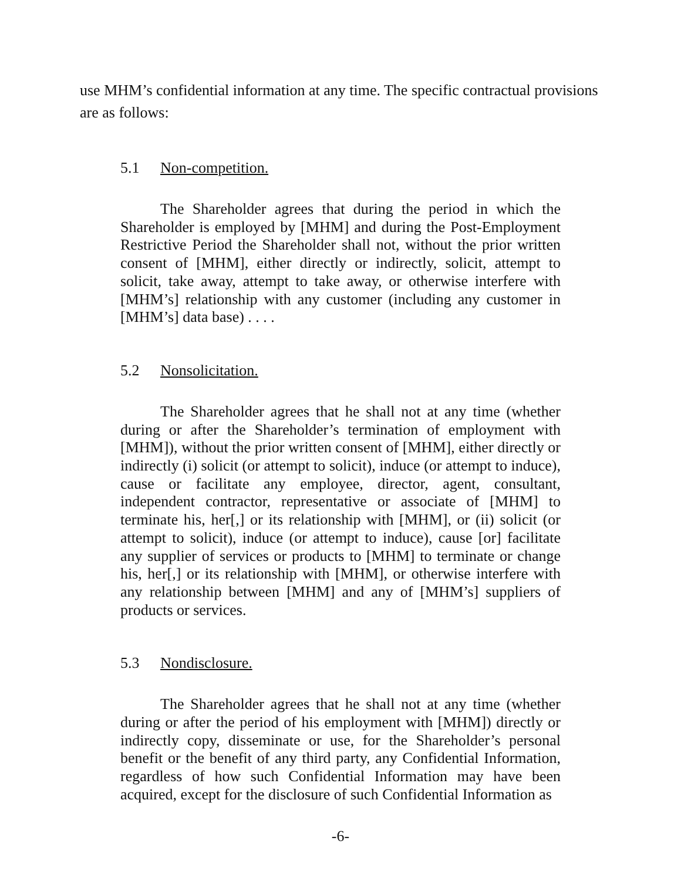use MHM’s confidential information at any time. The specific contractual provisions are as follows:
5.1 Non-competition.
The Shareholder agrees that during the period in which the Shareholder is employed by [MHM] and during the Post-Employment Restrictive Period the Shareholder shall not, without the prior written consent of [MHM], either directly or indirectly, solicit, attempt to solicit, take away, attempt to take away, or otherwise interfere with [MHM’s] relationship with any customer (including any customer in [MHM’s] data base) . . . .
5.2 Nonsolicitation.
The Shareholder agrees that he shall not at any time (whether during or after the Shareholder’s termination of employment with [MHM]), without the prior written consent of [MHM], either directly or indirectly (i) solicit (or attempt to solicit), induce (or attempt to induce), cause or facilitate any employee, director, agent, consultant, independent contractor, representative or associate of [MHM] to terminate his, her[,] or its relationship with [MHM], or (ii) solicit (or attempt to solicit), induce (or attempt to induce), cause [or] facilitate any supplier of services or products to [MHM] to terminate or change his, her[,] or its relationship with [MHM], or otherwise interfere with any relationship between [MHM] and any of [MHM’s] suppliers of products or services.
5.3 Nondisclosure.
The Shareholder agrees that he shall not at any time (whether during or after the period of his employment with [MHM]) directly or indirectly copy, disseminate or use, for the Shareholder’s personal benefit or the benefit of any third party, any Confidential Information, regardless of how such Confidential Information may have been acquired, except for the disclosure of such Confidential Information as
-6-